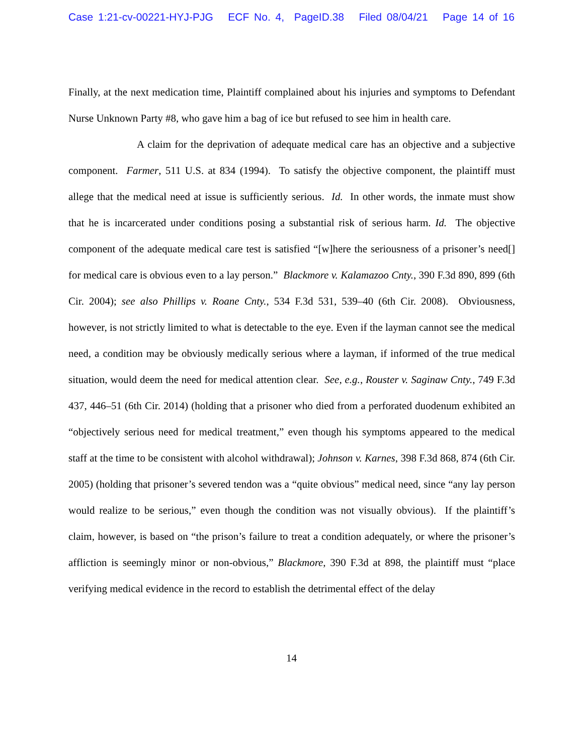Case 1:21-cv-00221-HYJ-PJG ECF No. 4, PageID.38 Filed 08/04/21 Page 14 of 16
Finally, at the next medication time, Plaintiff complained about his injuries and symptoms to Defendant Nurse Unknown Party #8, who gave him a bag of ice but refused to see him in health care.
A claim for the deprivation of adequate medical care has an objective and a subjective component. Farmer, 511 U.S. at 834 (1994). To satisfy the objective component, the plaintiff must allege that the medical need at issue is sufficiently serious. Id. In other words, the inmate must show that he is incarcerated under conditions posing a substantial risk of serious harm. Id. The objective component of the adequate medical care test is satisfied “[w]here the seriousness of a prisoner’s need[] for medical care is obvious even to a lay person.” Blackmore v. Kalamazoo Cnty., 390 F.3d 890, 899 (6th Cir. 2004); see also Phillips v. Roane Cnty., 534 F.3d 531, 539–40 (6th Cir. 2008). Obviousness, however, is not strictly limited to what is detectable to the eye. Even if the layman cannot see the medical need, a condition may be obviously medically serious where a layman, if informed of the true medical situation, would deem the need for medical attention clear. See, e.g., Rouster v. Saginaw Cnty., 749 F.3d 437, 446–51 (6th Cir. 2014) (holding that a prisoner who died from a perforated duodenum exhibited an “objectively serious need for medical treatment,” even though his symptoms appeared to the medical staff at the time to be consistent with alcohol withdrawal); Johnson v. Karnes, 398 F.3d 868, 874 (6th Cir. 2005) (holding that prisoner’s severed tendon was a “quite obvious” medical need, since “any lay person would realize to be serious,” even though the condition was not visually obvious). If the plaintiff’s claim, however, is based on “the prison’s failure to treat a condition adequately, or where the prisoner’s affliction is seemingly minor or non-obvious,” Blackmore, 390 F.3d at 898, the plaintiff must “place verifying medical evidence in the record to establish the detrimental effect of the delay
14